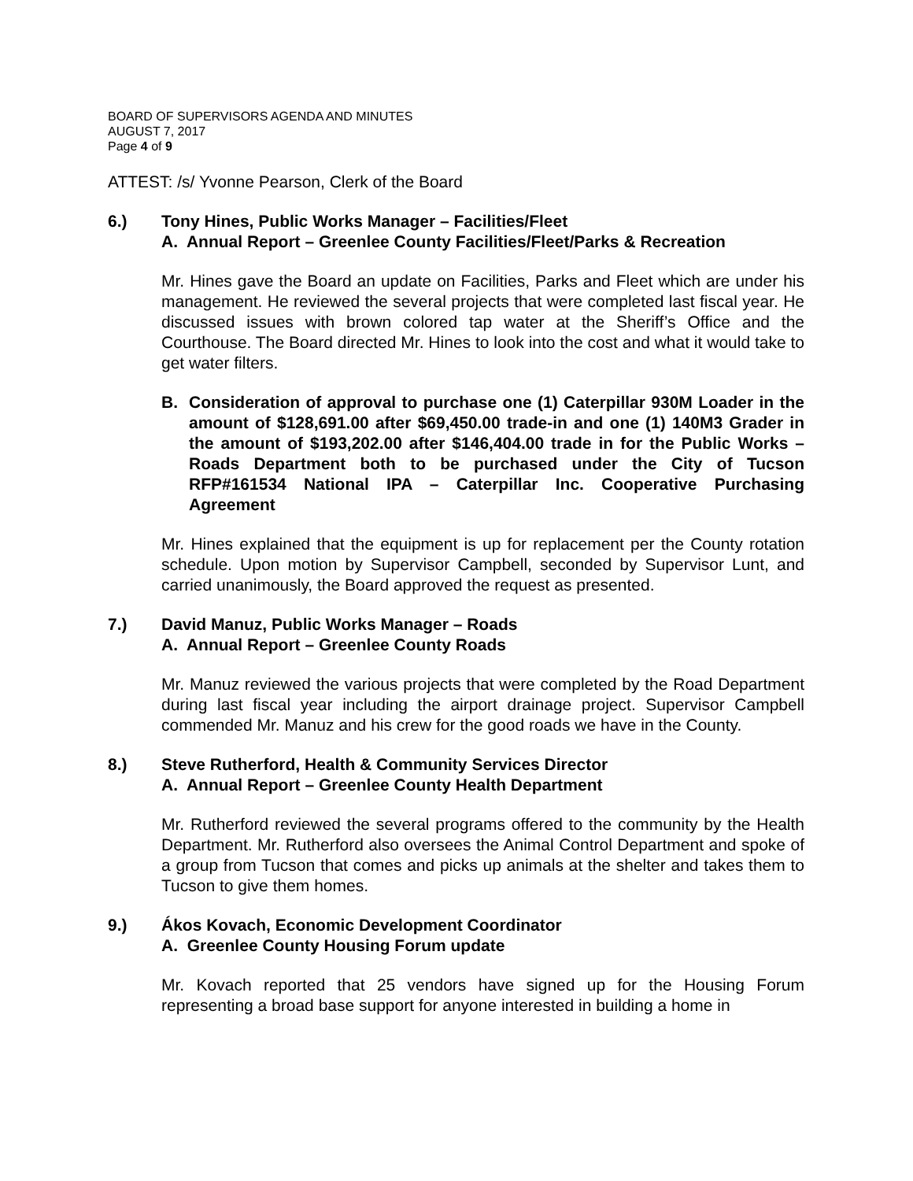BOARD OF SUPERVISORS AGENDA AND MINUTES
AUGUST 7, 2017
Page 4 of 9
ATTEST: /s/ Yvonne Pearson, Clerk of the Board
6.) Tony Hines, Public Works Manager – Facilities/Fleet
A. Annual Report – Greenlee County Facilities/Fleet/Parks & Recreation
Mr. Hines gave the Board an update on Facilities, Parks and Fleet which are under his management. He reviewed the several projects that were completed last fiscal year. He discussed issues with brown colored tap water at the Sheriff’s Office and the Courthouse. The Board directed Mr. Hines to look into the cost and what it would take to get water filters.
B. Consideration of approval to purchase one (1) Caterpillar 930M Loader in the amount of $128,691.00 after $69,450.00 trade-in and one (1) 140M3 Grader in the amount of $193,202.00 after $146,404.00 trade in for the Public Works – Roads Department both to be purchased under the City of Tucson RFP#161534 National IPA – Caterpillar Inc. Cooperative Purchasing Agreement
Mr. Hines explained that the equipment is up for replacement per the County rotation schedule. Upon motion by Supervisor Campbell, seconded by Supervisor Lunt, and carried unanimously, the Board approved the request as presented.
7.) David Manuz, Public Works Manager – Roads
A. Annual Report – Greenlee County Roads
Mr. Manuz reviewed the various projects that were completed by the Road Department during last fiscal year including the airport drainage project. Supervisor Campbell commended Mr. Manuz and his crew for the good roads we have in the County.
8.) Steve Rutherford, Health & Community Services Director
A. Annual Report – Greenlee County Health Department
Mr. Rutherford reviewed the several programs offered to the community by the Health Department. Mr. Rutherford also oversees the Animal Control Department and spoke of a group from Tucson that comes and picks up animals at the shelter and takes them to Tucson to give them homes.
9.) Ákos Kovach, Economic Development Coordinator
A. Greenlee County Housing Forum update
Mr. Kovach reported that 25 vendors have signed up for the Housing Forum representing a broad base support for anyone interested in building a home in